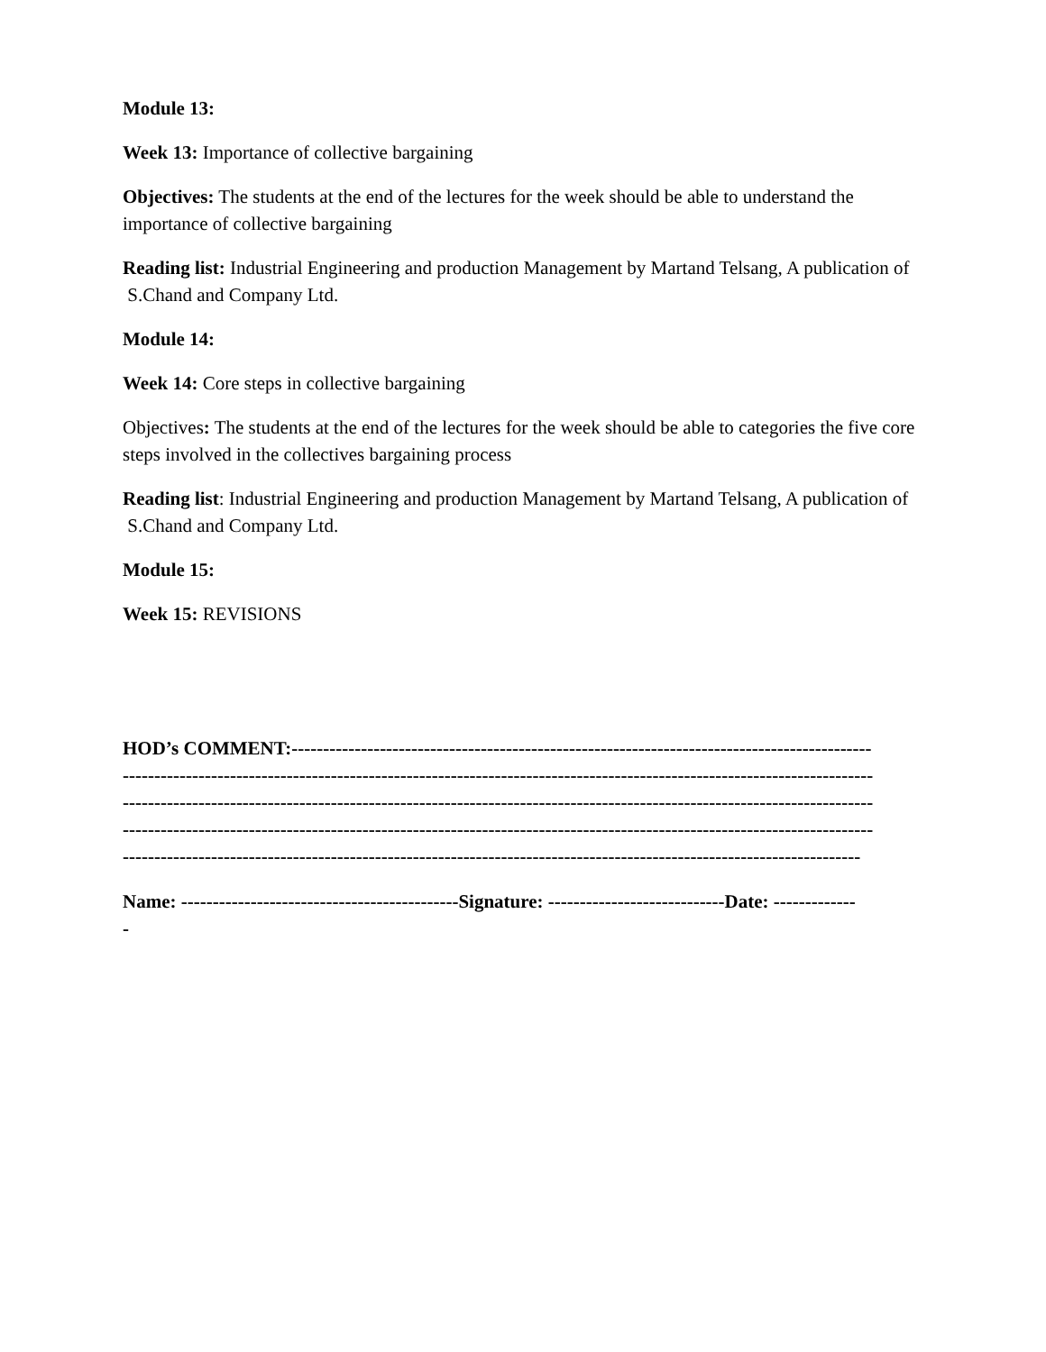Module 13:
Week 13: Importance of collective bargaining
Objectives: The students at the end of the lectures for the week should be able to understand the importance of collective bargaining
Reading list: Industrial Engineering and production Management by Martand Telsang, A publication of S.Chand and Company Ltd.
Module 14:
Week 14: Core steps in collective bargaining
Objectives: The students at the end of the lectures for the week should be able to categories the five core steps involved in the collectives bargaining process
Reading list: Industrial Engineering and production Management by Martand Telsang, A publication of S.Chand and Company Ltd.
Module 15:
Week 15: REVISIONS
HOD’s COMMENT:--------------------------------------------------------------------------------------------
-----------------------------------------------------------------------------------------------------------------------
-----------------------------------------------------------------------------------------------------------------------
-----------------------------------------------------------------------------------------------------------------------
---------------------------------------------------------------------------------------------------------------------
Name: --------------------------------------------Signature: ----------------------------Date: -------------
-